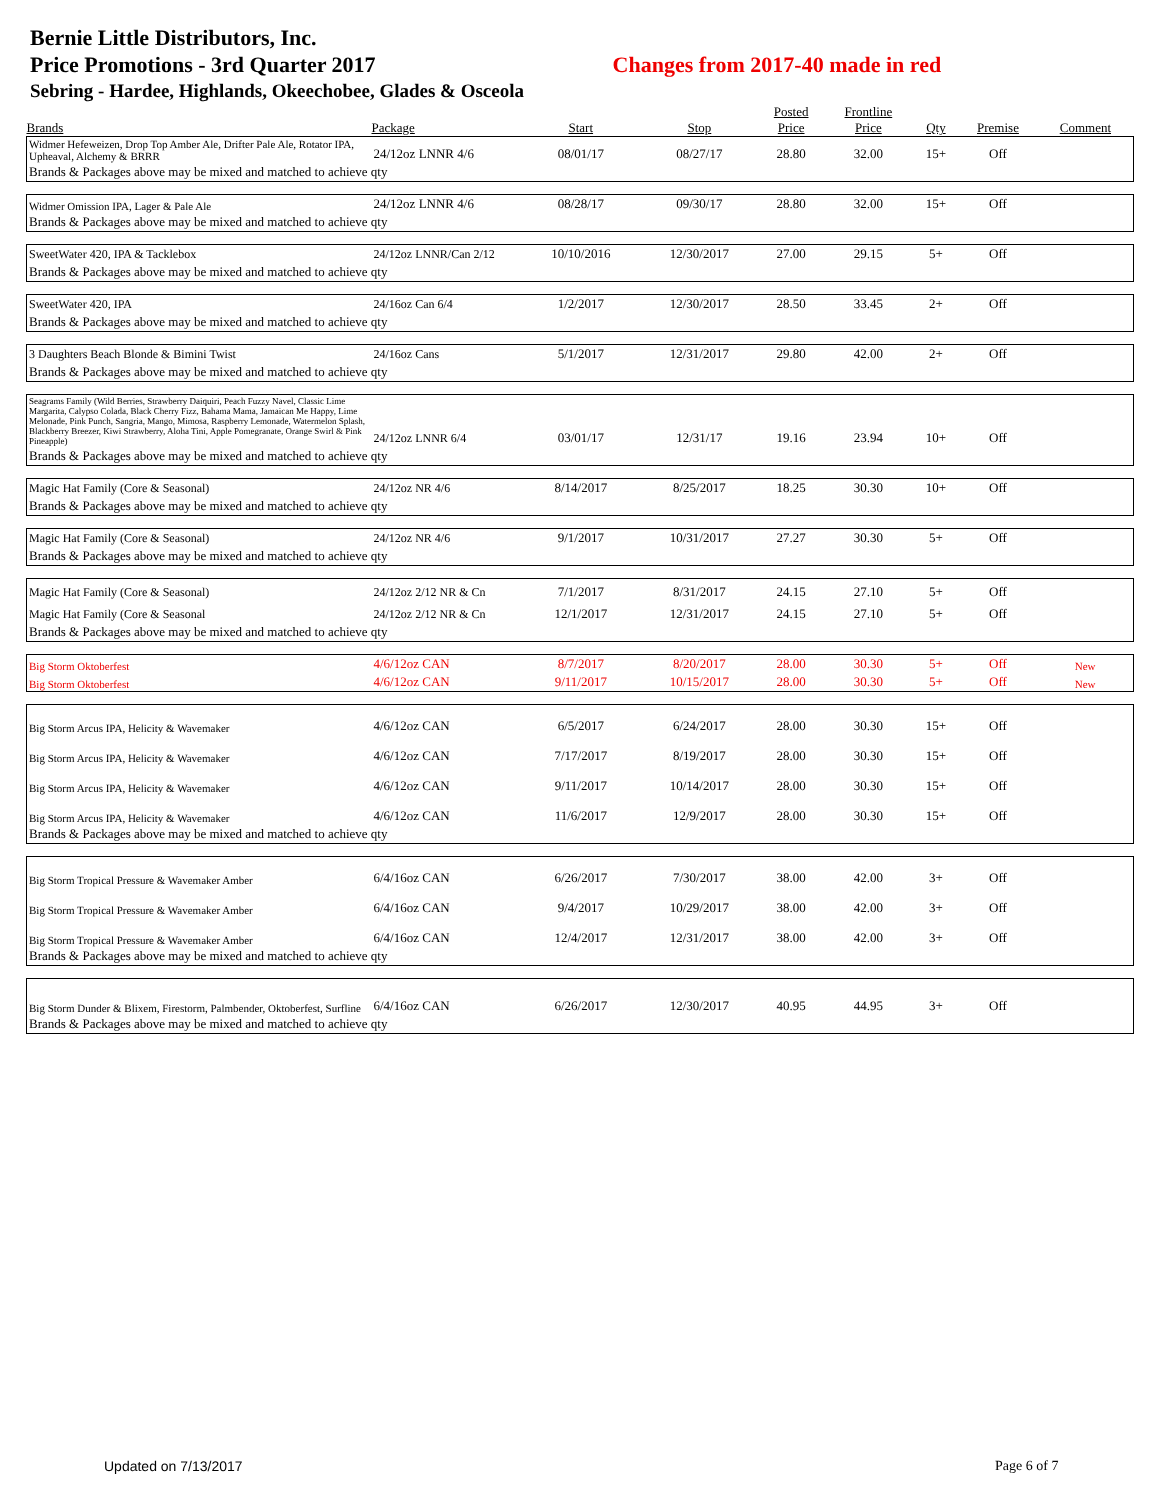Bernie Little Distributors, Inc.
Price Promotions - 3rd Quarter 2017 Changes from 2017-40 made in red
Sebring - Hardee, Highlands, Okeechobee, Glades & Osceola
| | | | | Posted | Frontline | | | |
| --- | --- | --- | --- | --- | --- | --- | --- | --- |
| Brands | Package | Start | Stop | Price | Price | Qty | Premise | Comment |
| Widmer Hefeweizen, Drop Top Amber Ale, Drifter Pale Ale, Rotator IPA, Upheaval, Alchemy & BRRR | 24/12oz LNNR 4/6 | 08/01/17 | 08/27/17 | 28.80 | 32.00 | 15+ | Off | |
| Brands & Packages above may be mixed and matched to achieve qty | | | | | | | | |
| Widmer Omission IPA, Lager & Pale Ale | 24/12oz LNNR 4/6 | 08/28/17 | 09/30/17 | 28.80 | 32.00 | 15+ | Off | |
| Brands & Packages above may be mixed and matched to achieve qty | | | | | | | | |
| SweetWater 420, IPA & Tacklebox | 24/12oz LNNR/Can 2/12 | 10/10/2016 | 12/30/2017 | 27.00 | 29.15 | 5+ | Off | |
| Brands & Packages above may be mixed and matched to achieve qty | | | | | | | | |
| SweetWater 420, IPA | 24/16oz Can 6/4 | 1/2/2017 | 12/30/2017 | 28.50 | 33.45 | 2+ | Off | |
| Brands & Packages above may be mixed and matched to achieve qty | | | | | | | | |
| 3 Daughters Beach Blonde & Bimini Twist | 24/16oz Cans | 5/1/2017 | 12/31/2017 | 29.80 | 42.00 | 2+ | Off | |
| Brands & Packages above may be mixed and matched to achieve qty | | | | | | | | |
| Seagrams Family (Wild Berries, Strawberry Daiquiri, Peach Fuzzy Navel, Classic Lime Margarita, Calypso Colada, Black Cherry Fizz, Bahama Mama, Jamaican Me Happy, Lime Melonade, Pink Punch, Sangria, Mango, Mimosa, Raspberry Lemonade, Watermelon Splash, Blackberry Breezer, Kiwi Strawberry, Aloha Tini, Apple Pomegranate, Orange Swirl & Pink Pineapple) | 24/12oz LNNR 6/4 | 03/01/17 | 12/31/17 | 19.16 | 23.94 | 10+ | Off | |
| Brands & Packages above may be mixed and matched to achieve qty | | | | | | | | |
| Magic Hat Family (Core & Seasonal) | 24/12oz NR 4/6 | 8/14/2017 | 8/25/2017 | 18.25 | 30.30 | 10+ | Off | |
| Brands & Packages above may be mixed and matched to achieve qty | | | | | | | | |
| Magic Hat Family (Core & Seasonal) | 24/12oz NR 4/6 | 9/1/2017 | 10/31/2017 | 27.27 | 30.30 | 5+ | Off | |
| Brands & Packages above may be mixed and matched to achieve qty | | | | | | | | |
| Magic Hat Family (Core & Seasonal) | 24/12oz 2/12 NR & Cn | 7/1/2017 | 8/31/2017 | 24.15 | 27.10 | 5+ | Off | |
| Magic Hat Family (Core & Seasonal | 24/12oz 2/12 NR & Cn | 12/1/2017 | 12/31/2017 | 24.15 | 27.10 | 5+ | Off | |
| Brands & Packages above may be mixed and matched to achieve qty | | | | | | | | |
| Big Storm Oktoberfest | 4/6/12oz CAN | 8/7/2017 | 8/20/2017 | 28.00 | 30.30 | 5+ | Off | New |
| Big Storm Oktoberfest | 4/6/12oz CAN | 9/11/2017 | 10/15/2017 | 28.00 | 30.30 | 5+ | Off | New |
| Big Storm Arcus IPA, Helicity & Wavemaker | 4/6/12oz CAN | 6/5/2017 | 6/24/2017 | 28.00 | 30.30 | 15+ | Off | |
| Big Storm Arcus IPA, Helicity & Wavemaker | 4/6/12oz CAN | 7/17/2017 | 8/19/2017 | 28.00 | 30.30 | 15+ | Off | |
| Big Storm Arcus IPA, Helicity & Wavemaker | 4/6/12oz CAN | 9/11/2017 | 10/14/2017 | 28.00 | 30.30 | 15+ | Off | |
| Big Storm Arcus IPA, Helicity & Wavemaker | 4/6/12oz CAN | 11/6/2017 | 12/9/2017 | 28.00 | 30.30 | 15+ | Off | |
| Brands & Packages above may be mixed and matched to achieve qty | | | | | | | | |
| Big Storm Tropical Pressure & Wavemaker Amber | 6/4/16oz CAN | 6/26/2017 | 7/30/2017 | 38.00 | 42.00 | 3+ | Off | |
| Big Storm Tropical Pressure & Wavemaker Amber | 6/4/16oz CAN | 9/4/2017 | 10/29/2017 | 38.00 | 42.00 | 3+ | Off | |
| Big Storm Tropical Pressure & Wavemaker Amber | 6/4/16oz CAN | 12/4/2017 | 12/31/2017 | 38.00 | 42.00 | 3+ | Off | |
| Brands & Packages above may be mixed and matched to achieve qty | | | | | | | | |
| Big Storm Dunder & Blixem, Firestorm, Palmbender, Oktoberfest, Surfline | 6/4/16oz CAN | 6/26/2017 | 12/30/2017 | 40.95 | 44.95 | 3+ | Off | |
| Brands & Packages above may be mixed and matched to achieve qty | | | | | | | | |
Updated on 7/13/2017 Page 6 of 7